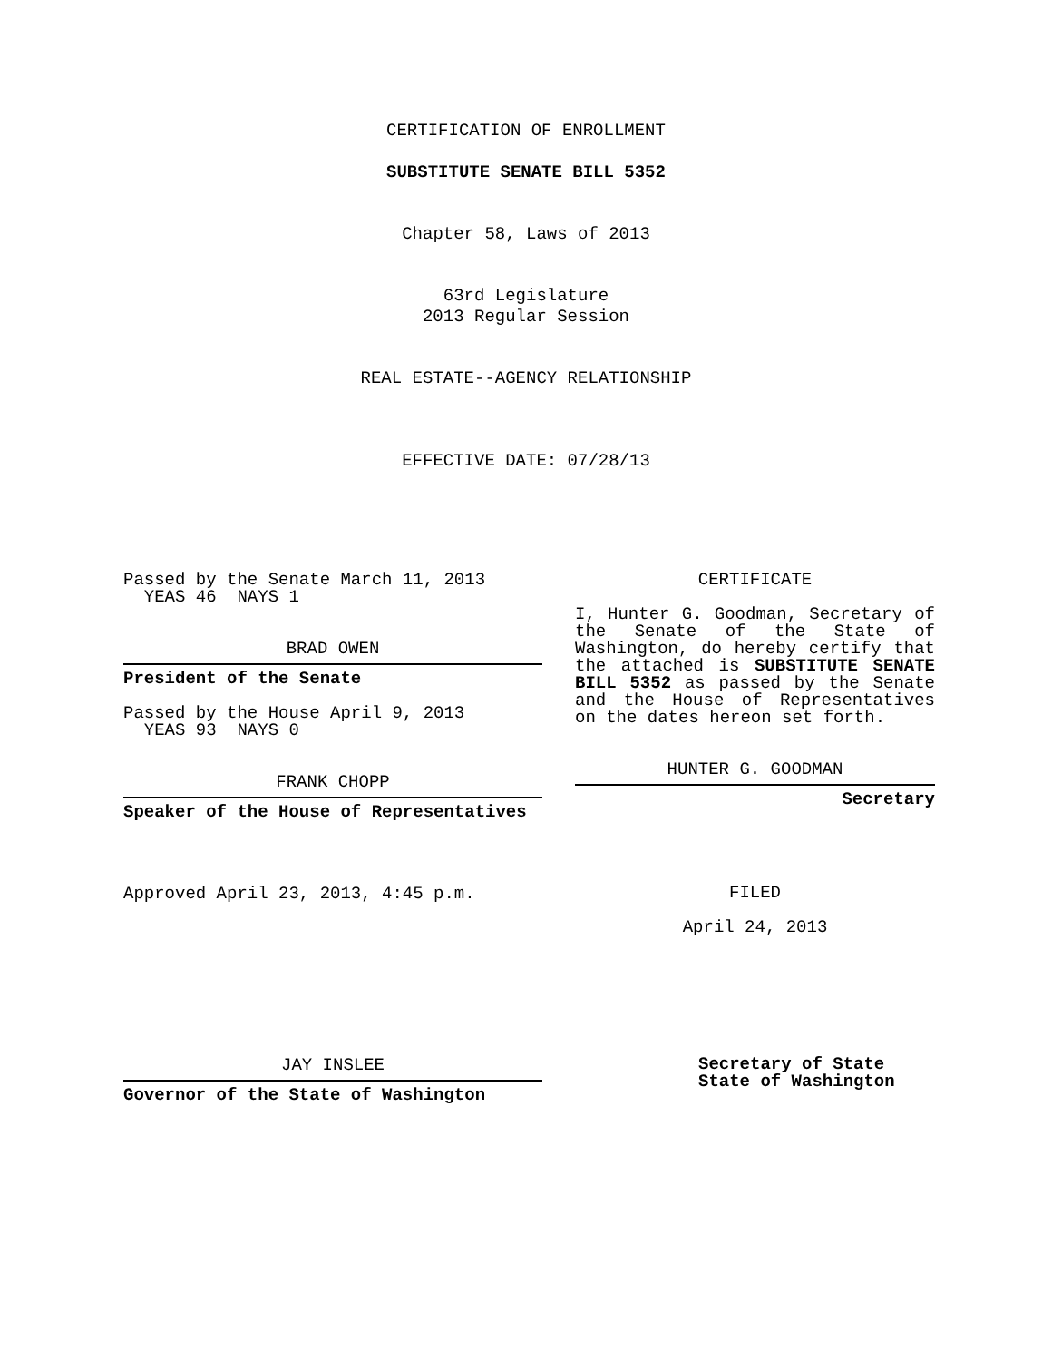CERTIFICATION OF ENROLLMENT
SUBSTITUTE SENATE BILL 5352
Chapter 58, Laws of 2013
63rd Legislature
2013 Regular Session
REAL ESTATE--AGENCY RELATIONSHIP
EFFECTIVE DATE: 07/28/13
Passed by the Senate March 11, 2013
YEAS 46 NAYS 1
BRAD OWEN
President of the Senate
Passed by the House April 9, 2013
YEAS 93 NAYS 0
FRANK CHOPP
Speaker of the House of Representatives
Approved April 23, 2013, 4:45 p.m.
JAY INSLEE
Governor of the State of Washington
CERTIFICATE
I, Hunter G. Goodman, Secretary of the Senate of the State of Washington, do hereby certify that the attached is SUBSTITUTE SENATE BILL 5352 as passed by the Senate and the House of Representatives on the dates hereon set forth.
HUNTER G. GOODMAN
Secretary
FILED
April 24, 2013
Secretary of State
State of Washington